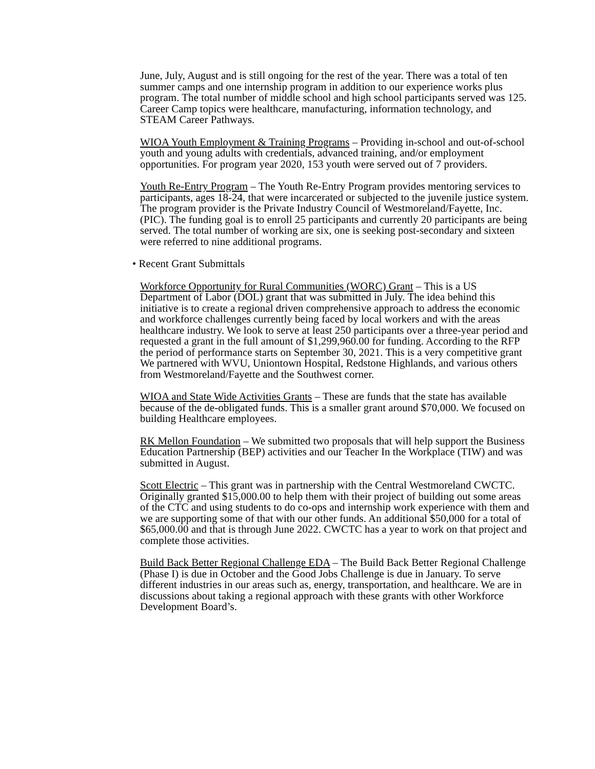June, July, August and is still ongoing for the rest of the year. There was a total of ten summer camps and one internship program in addition to our experience works plus program. The total number of middle school and high school participants served was 125. Career Camp topics were healthcare, manufacturing, information technology, and STEAM Career Pathways.
WIOA Youth Employment & Training Programs – Providing in-school and out-of-school youth and young adults with credentials, advanced training, and/or employment opportunities. For program year 2020, 153 youth were served out of 7 providers.
Youth Re-Entry Program – The Youth Re-Entry Program provides mentoring services to participants, ages 18-24, that were incarcerated or subjected to the juvenile justice system. The program provider is the Private Industry Council of Westmoreland/Fayette, Inc. (PIC). The funding goal is to enroll 25 participants and currently 20 participants are being served. The total number of working are six, one is seeking post-secondary and sixteen were referred to nine additional programs.
• Recent Grant Submittals
Workforce Opportunity for Rural Communities (WORC) Grant – This is a US Department of Labor (DOL) grant that was submitted in July. The idea behind this initiative is to create a regional driven comprehensive approach to address the economic and workforce challenges currently being faced by local workers and with the areas healthcare industry. We look to serve at least 250 participants over a three-year period and requested a grant in the full amount of $1,299,960.00 for funding. According to the RFP the period of performance starts on September 30, 2021. This is a very competitive grant We partnered with WVU, Uniontown Hospital, Redstone Highlands, and various others from Westmoreland/Fayette and the Southwest corner.
WIOA and State Wide Activities Grants – These are funds that the state has available because of the de-obligated funds. This is a smaller grant around $70,000. We focused on building Healthcare employees.
RK Mellon Foundation – We submitted two proposals that will help support the Business Education Partnership (BEP) activities and our Teacher In the Workplace (TIW) and was submitted in August.
Scott Electric – This grant was in partnership with the Central Westmoreland CWCTC. Originally granted $15,000.00 to help them with their project of building out some areas of the CTC and using students to do co-ops and internship work experience with them and we are supporting some of that with our other funds. An additional $50,000 for a total of $65,000.00 and that is through June 2022. CWCTC has a year to work on that project and complete those activities.
Build Back Better Regional Challenge EDA – The Build Back Better Regional Challenge (Phase I) is due in October and the Good Jobs Challenge is due in January. To serve different industries in our areas such as, energy, transportation, and healthcare. We are in discussions about taking a regional approach with these grants with other Workforce Development Board’s.